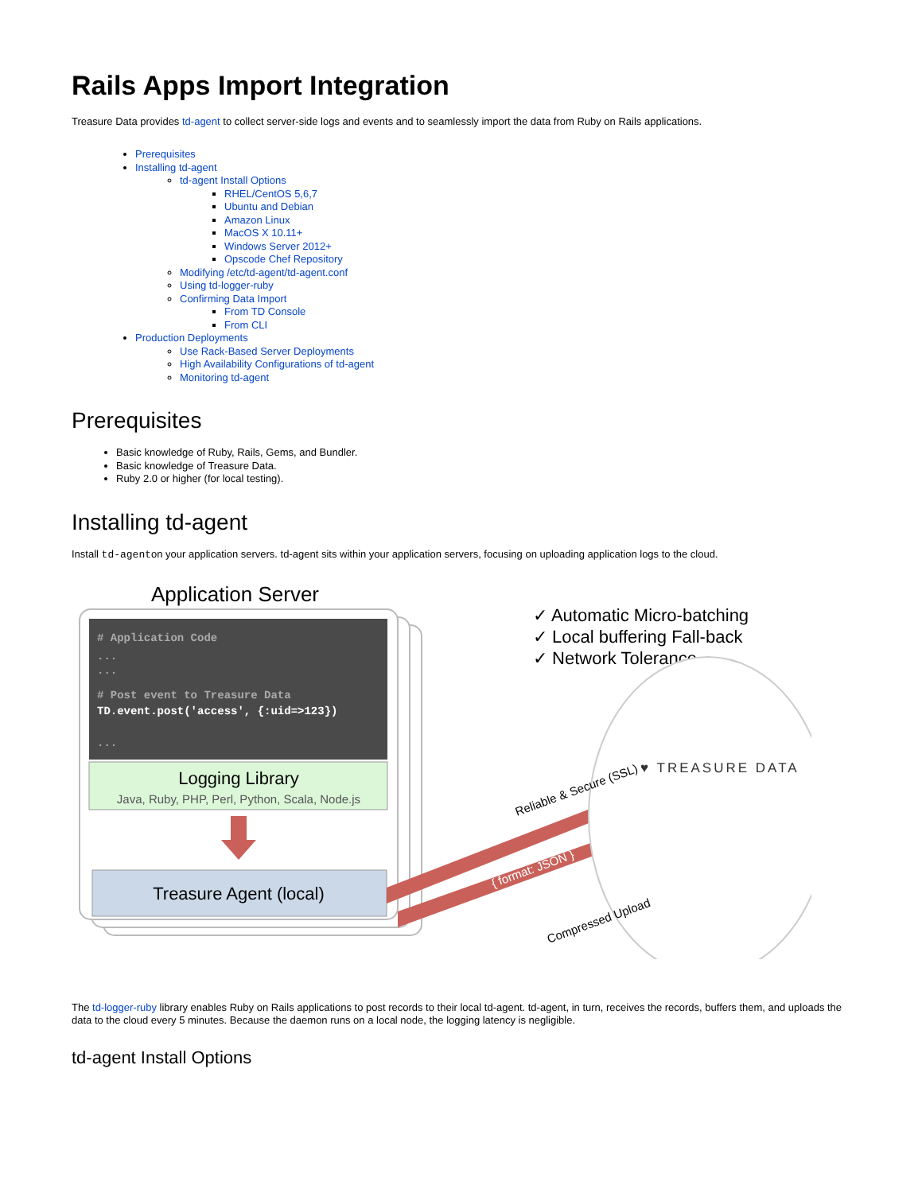Rails Apps Import Integration
Treasure Data provides td-agent to collect server-side logs and events and to seamlessly import the data from Ruby on Rails applications.
Prerequisites
Installing td-agent
td-agent Install Options
RHEL/CentOS 5,6,7
Ubuntu and Debian
Amazon Linux
MacOS X 10.11+
Windows Server 2012+
Opscode Chef Repository
Modifying /etc/td-agent/td-agent.conf
Using td-logger-ruby
Confirming Data Import
From TD Console
From CLI
Production Deployments
Use Rack-Based Server Deployments
High Availability Configurations of td-agent
Monitoring td-agent
Prerequisites
Basic knowledge of Ruby, Rails, Gems, and Bundler.
Basic knowledge of Treasure Data.
Ruby 2.0 or higher (for local testing).
Installing td-agent
Install td-agenton your application servers. td-agent sits within your application servers, focusing on uploading application logs to the cloud.
Application Server
# Application Code
...
...
# Post event to Treasure Data
TD.event.post('access', {:uid=>123})
...
Logging Library
Java, Ruby, PHP, Perl, Python, Scala, Node.js
Treasure Agent (local)
✓ Automatic Micro-batching
✓ Local buffering Fall-back
✓ Network Tolerance
♥ TREASURE DATA
Reliable & Secure (SSL)
{ format: JSON }
Compressed Upload
The td-logger-ruby library enables Ruby on Rails applications to post records to their local td-agent. td-agent, in turn, receives the records, buffers them, and uploads the data to the cloud every 5 minutes. Because the daemon runs on a local node, the logging latency is negligible.
td-agent Install Options